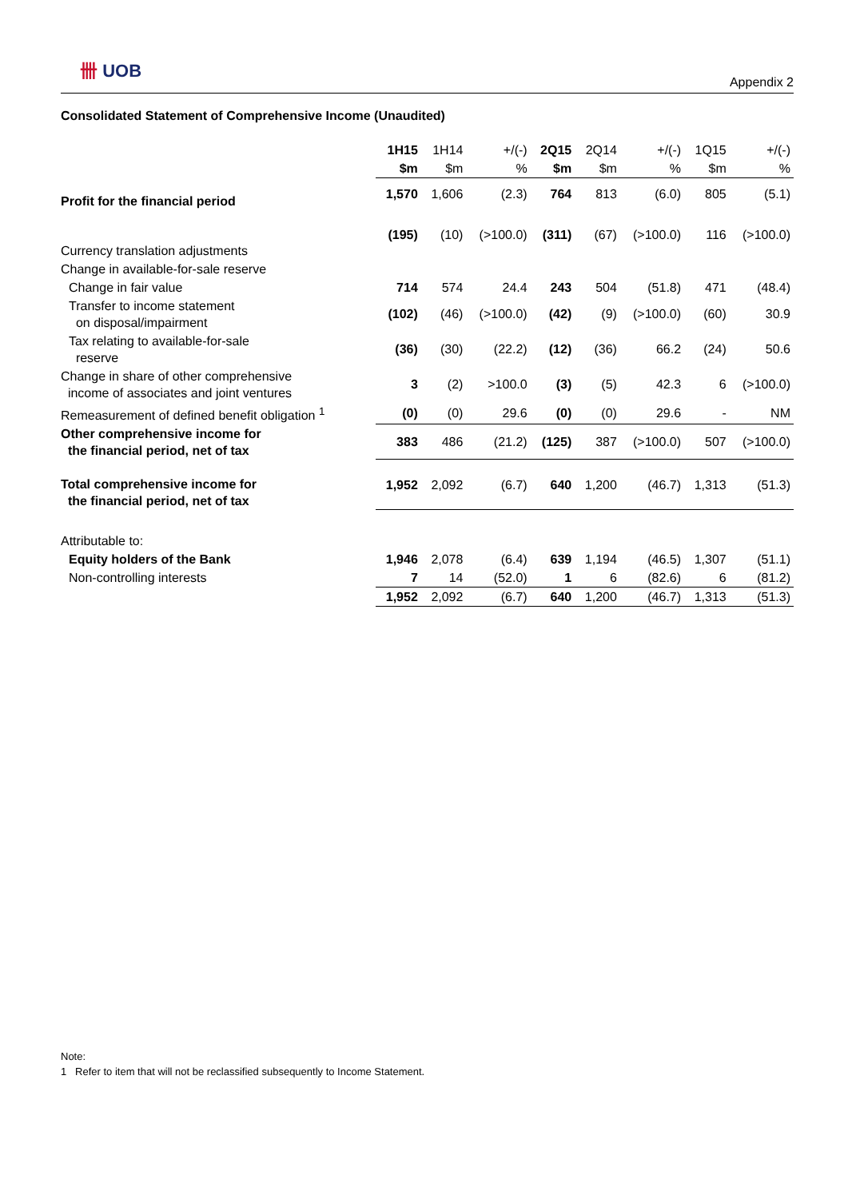卌 UOB
Appendix 2
Consolidated Statement of Comprehensive Income (Unaudited)
| | 1H15 | 1H14 | +/(-) | 2Q15 | 2Q14 | +/(-) | 1Q15 | +/(-) |
| --- | --- | --- | --- | --- | --- | --- | --- | --- |
| | $m | $m | % | $m | $m | % | $m | % |
| Profit for the financial period | 1,570 | 1,606 | (2.3) | 764 | 813 | (6.0) | 805 | (5.1) |
| Currency translation adjustments | (195) | (10) | (>100.0) | (311) | (67) | (>100.0) | 116 | (>100.0) |
| Change in available-for-sale reserve | | | | | | | | |
| Change in fair value | 714 | 574 | 24.4 | 243 | 504 | (51.8) | 471 | (48.4) |
| Transfer to income statement on disposal/impairment | (102) | (46) | (>100.0) | (42) | (9) | (>100.0) | (60) | 30.9 |
| Tax relating to available-for-sale reserve | (36) | (30) | (22.2) | (12) | (36) | 66.2 | (24) | 50.6 |
| Change in share of other comprehensive income of associates and joint ventures | 3 | (2) | >100.0 | (3) | (5) | 42.3 | 6 | (>100.0) |
| Remeasurement of defined benefit obligation <sup>1</sup> | (0) | (0) | 29.6 | (0) | (0) | 29.6 | - | NM |
| Other comprehensive income for the financial period, net of tax | 383 | 486 | (21.2) | (125) | 387 | (>100.0) | 507 | (>100.0) |
| Total comprehensive income for the financial period, net of tax | 1,952 | 2,092 | (6.7) | 640 | 1,200 | (46.7) | 1,313 | (51.3) |
| Attributable to: | | | | | | | | |
| Equity holders of the Bank | 1,946 | 2,078 | (6.4) | 639 | 1,194 | (46.5) | 1,307 | (51.1) |
| Non-controlling interests | 7 | 14 | (52.0) | 1 | 6 | (82.6) | 6 | (81.2) |
| | 1,952 | 2,092 | (6.7) | 640 | 1,200 | (46.7) | 1,313 | (51.3) |
Note:
1 Refer to item that will not be reclassified subsequently to Income Statement.